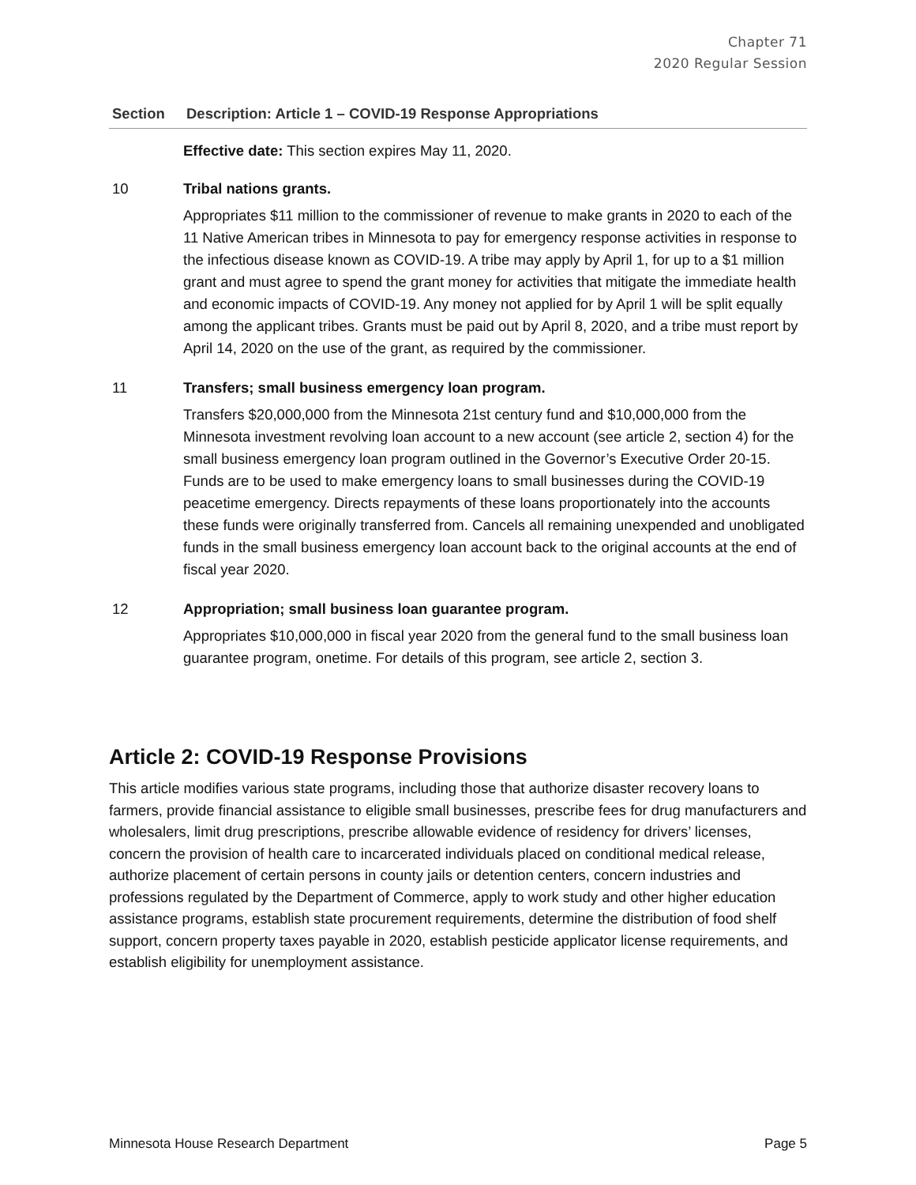Chapter 71
2020 Regular Session
| Section | Description: Article 1 – COVID-19 Response Appropriations |
| --- | --- |
| | Effective date: This section expires May 11, 2020. |
| 10 | Tribal nations grants. Appropriates $11 million to the commissioner of revenue to make grants in 2020 to each of the 11 Native American tribes in Minnesota to pay for emergency response activities in response to the infectious disease known as COVID-19. A tribe may apply by April 1, for up to a $1 million grant and must agree to spend the grant money for activities that mitigate the immediate health and economic impacts of COVID-19. Any money not applied for by April 1 will be split equally among the applicant tribes. Grants must be paid out by April 8, 2020, and a tribe must report by April 14, 2020 on the use of the grant, as required by the commissioner. |
| 11 | Transfers; small business emergency loan program. Transfers $20,000,000 from the Minnesota 21st century fund and $10,000,000 from the Minnesota investment revolving loan account to a new account (see article 2, section 4) for the small business emergency loan program outlined in the Governor’s Executive Order 20-15. Funds are to be used to make emergency loans to small businesses during the COVID-19 peacetime emergency. Directs repayments of these loans proportionately into the accounts these funds were originally transferred from. Cancels all remaining unexpended and unobligated funds in the small business emergency loan account back to the original accounts at the end of fiscal year 2020. |
| 12 | Appropriation; small business loan guarantee program. Appropriates $10,000,000 in fiscal year 2020 from the general fund to the small business loan guarantee program, onetime. For details of this program, see article 2, section 3. |
Article 2: COVID-19 Response Provisions
This article modifies various state programs, including those that authorize disaster recovery loans to farmers, provide financial assistance to eligible small businesses, prescribe fees for drug manufacturers and wholesalers, limit drug prescriptions, prescribe allowable evidence of residency for drivers’ licenses, concern the provision of health care to incarcerated individuals placed on conditional medical release, authorize placement of certain persons in county jails or detention centers, concern industries and professions regulated by the Department of Commerce, apply to work study and other higher education assistance programs, establish state procurement requirements, determine the distribution of food shelf support, concern property taxes payable in 2020, establish pesticide applicator license requirements, and establish eligibility for unemployment assistance.
Minnesota House Research Department Page 5